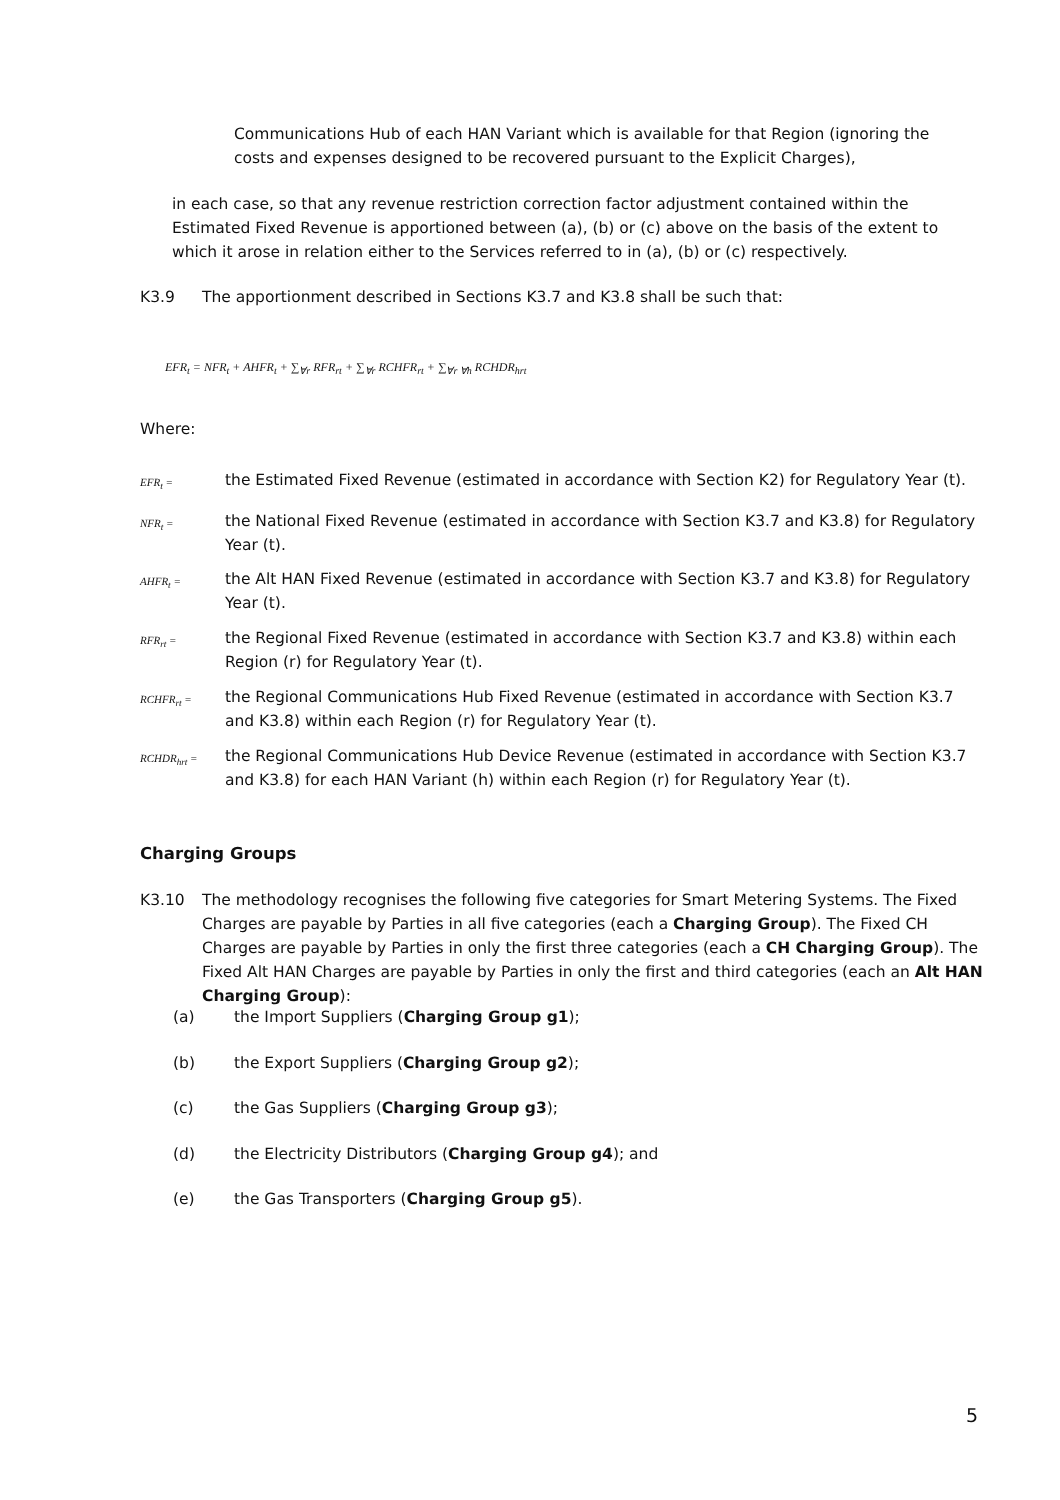Communications Hub of each HAN Variant which is available for that Region (ignoring the costs and expenses designed to be recovered pursuant to the Explicit Charges),
in each case, so that any revenue restriction correction factor adjustment contained within the Estimated Fixed Revenue is apportioned between (a), (b) or (c) above on the basis of the extent to which it arose in relation either to the Services referred to in (a), (b) or (c) respectively.
K3.9 The apportionment described in Sections K3.7 and K3.8 shall be such that:
EFR<sub>t</sub> = NFR<sub>t</sub> + AHFR<sub>t</sub> + ∑<sub>∀r</sub> RFR<sub>rt</sub> + ∑<sub>∀r</sub> RCHFR<sub>rt</sub> + ∑<sub>∀r ∀h</sub> RCHDR<sub>hrt</sub>
Where:
EFR<sub>t</sub> = the Estimated Fixed Revenue (estimated in accordance with Section K2) for Regulatory Year (t).
NFR<sub>t</sub> = the National Fixed Revenue (estimated in accordance with Section K3.7 and K3.8) for Regulatory Year (t).
AHFR<sub>t</sub> = the Alt HAN Fixed Revenue (estimated in accordance with Section K3.7 and K3.8) for Regulatory Year (t).
RFR<sub>rt</sub> = the Regional Fixed Revenue (estimated in accordance with Section K3.7 and K3.8) within each Region (r) for Regulatory Year (t).
RCHFR<sub>rt</sub> = the Regional Communications Hub Fixed Revenue (estimated in accordance with Section K3.7 and K3.8) within each Region (r) for Regulatory Year (t).
RCHDR<sub>hrt</sub> = the Regional Communications Hub Device Revenue (estimated in accordance with Section K3.7 and K3.8) for each HAN Variant (h) within each Region (r) for Regulatory Year (t).
Charging Groups
K3.10 The methodology recognises the following five categories for Smart Metering Systems. The Fixed Charges are payable by Parties in all five categories (each a Charging Group). The Fixed CH Charges are payable by Parties in only the first three categories (each a CH Charging Group). The Fixed Alt HAN Charges are payable by Parties in only the first and third categories (each an Alt HAN Charging Group):
(a) the Import Suppliers (Charging Group g1);
(b) the Export Suppliers (Charging Group g2);
(c) the Gas Suppliers (Charging Group g3);
(d) the Electricity Distributors (Charging Group g4); and
(e) the Gas Transporters (Charging Group g5).
5